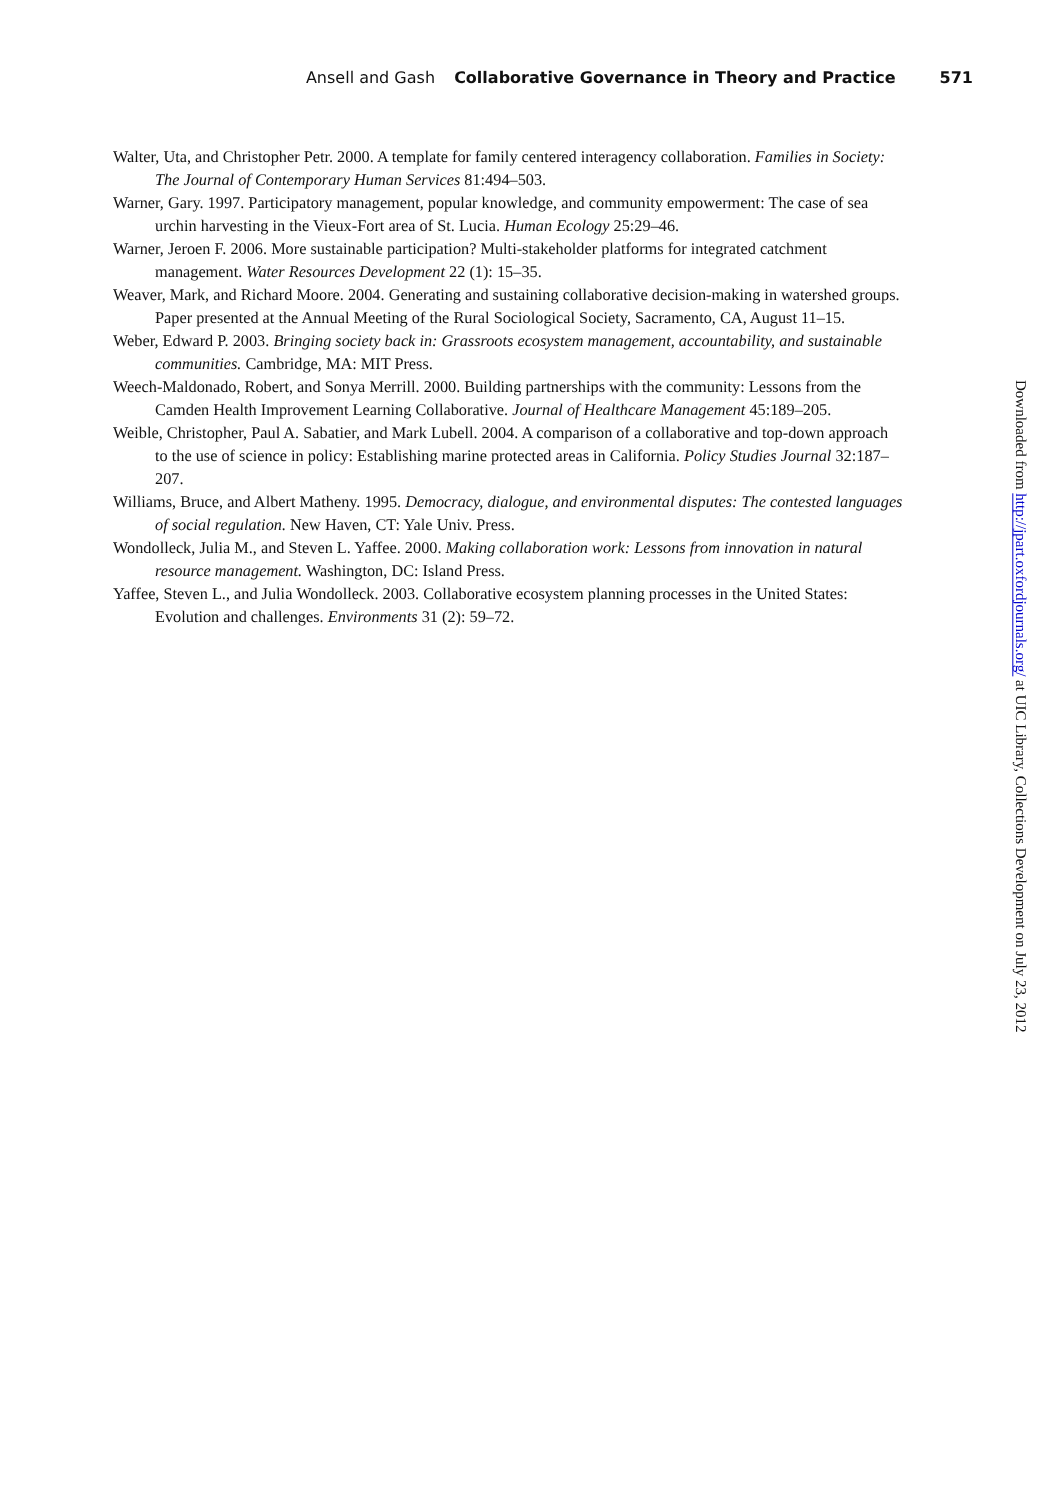Ansell and Gash Collaborative Governance in Theory and Practice 571
Walter, Uta, and Christopher Petr. 2000. A template for family centered interagency collaboration. Families in Society: The Journal of Contemporary Human Services 81:494–503.
Warner, Gary. 1997. Participatory management, popular knowledge, and community empowerment: The case of sea urchin harvesting in the Vieux-Fort area of St. Lucia. Human Ecology 25:29–46.
Warner, Jeroen F. 2006. More sustainable participation? Multi-stakeholder platforms for integrated catchment management. Water Resources Development 22 (1): 15–35.
Weaver, Mark, and Richard Moore. 2004. Generating and sustaining collaborative decision-making in watershed groups. Paper presented at the Annual Meeting of the Rural Sociological Society, Sacramento, CA, August 11–15.
Weber, Edward P. 2003. Bringing society back in: Grassroots ecosystem management, accountability, and sustainable communities. Cambridge, MA: MIT Press.
Weech-Maldonado, Robert, and Sonya Merrill. 2000. Building partnerships with the community: Lessons from the Camden Health Improvement Learning Collaborative. Journal of Healthcare Management 45:189–205.
Weible, Christopher, Paul A. Sabatier, and Mark Lubell. 2004. A comparison of a collaborative and top-down approach to the use of science in policy: Establishing marine protected areas in California. Policy Studies Journal 32:187–207.
Williams, Bruce, and Albert Matheny. 1995. Democracy, dialogue, and environmental disputes: The contested languages of social regulation. New Haven, CT: Yale Univ. Press.
Wondolleck, Julia M., and Steven L. Yaffee. 2000. Making collaboration work: Lessons from innovation in natural resource management. Washington, DC: Island Press.
Yaffee, Steven L., and Julia Wondolleck. 2003. Collaborative ecosystem planning processes in the United States: Evolution and challenges. Environments 31 (2): 59–72.
Downloaded from http://jpart.oxfordjournals.org/ at UIC Library, Collections Development on July 23, 2012